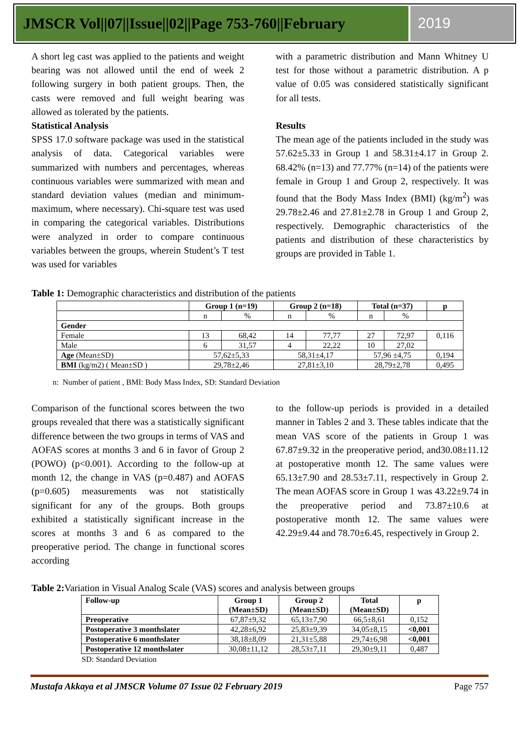JMSCR Vol||07||Issue||02||Page 753-760||February
2019
A short leg cast was applied to the patients and weight bearing was not allowed until the end of week 2 following surgery in both patient groups. Then, the casts were removed and full weight bearing was allowed as tolerated by the patients.
Statistical Analysis
SPSS 17.0 software package was used in the statistical analysis of data. Categorical variables were summarized with numbers and percentages, whereas continuous variables were summarized with mean and standard deviation values (median and minimum-maximum, where necessary). Chi-square test was used in comparing the categorical variables. Distributions were analyzed in order to compare continuous variables between the groups, wherein Student’s T test was used for variables
with a parametric distribution and Mann Whitney U test for those without a parametric distribution. A p value of 0.05 was considered statistically significant for all tests.
Results
The mean age of the patients included in the study was 57.62±5.33 in Group 1 and 58.31±4.17 in Group 2. 68.42% (n=13) and 77.77% (n=14) of the patients were female in Group 1 and Group 2, respectively. It was found that the Body Mass Index (BMI) (kg/m<sup>2</sup>) was 29.78±2.46 and 27.81±2.78 in Group 1 and Group 2, respectively. Demographic characteristics of the patients and distribution of these characteristics by groups are provided in Table 1.
Table 1: Demographic characteristics and distribution of the patients
| | Group 1 (n=19) | | Group 2 (n=18) | | Total (n=37) | | p |
| --- | --- | --- | --- | --- | --- | --- | --- |
| | n | % | n | % | n | % | |
| Gender | | | | | | | |
| Female | 13 | 68,42 | 14 | 77,77 | 27 | 72,97 | 0,116 |
| Male | 6 | 31,57 | 4 | 22,22 | 10 | 27,02 | |
| Age (Mean±SD) | 57,62±5,33 | | 58,31±4,17 | | 57,96 ±4,75 | | 0,194 |
| BMI (kg/m2) ( Mean±SD ) | 29,78±2,46 | | 27,81±3,10 | | 28,79±2,78 | | 0,495 |
n: Number of patient , BMI: Body Mass Index, SD: Standard Deviation
Comparison of the functional scores between the two groups revealed that there was a statistically significant difference between the two groups in terms of VAS and AOFAS scores at months 3 and 6 in favor of Group 2 (POWO) (p<0.001). According to the follow-up at month 12, the change in VAS (p=0.487) and AOFAS (p=0.605) measurements was not statistically significant for any of the groups. Both groups exhibited a statistically significant increase in the scores at months 3 and 6 as compared to the preoperative period. The change in functional scores according
to the follow-up periods is provided in a detailed manner in Tables 2 and 3. These tables indicate that the mean VAS score of the patients in Group 1 was 67.87±9.32 in the preoperative period, and30.08±11.12 at postoperative month 12. The same values were 65.13±7.90 and 28.53±7.11, respectively in Group 2. The mean AOFAS score in Group 1 was 43.22±9.74 in the preoperative period and 73.87±10.6 at postoperative month 12. The same values were 42.29±9.44 and 78.70±6.45, respectively in Group 2.
Table 2: Variation in Visual Analog Scale (VAS) scores and analysis between groups
| Follow-up | Group 1 (Mean±SD) | Group 2 (Mean±SD) | Total (Mean±SD) | p |
| --- | --- | --- | --- | --- |
| Preoperative | 67,87±9,32 | 65,13±7,90 | 66,5±8,61 | 0,152 |
| Postoperative 3 monthslater | 42,28±6,92 | 25,83±9,39 | 34,05±8,15 | <0,001 |
| Postoperative 6 monthslater | 38,18±8,09 | 21,31±5,88 | 29,74±6,98 | <0,001 |
| Postoperative 12 monthslater | 30,08±11,12 | 28,53±7,11 | 29,30±9,11 | 0,487 |
SD: Standard Deviation
Mustafa Akkaya et al JMSCR Volume 07 Issue 02 February 2019 Page 757